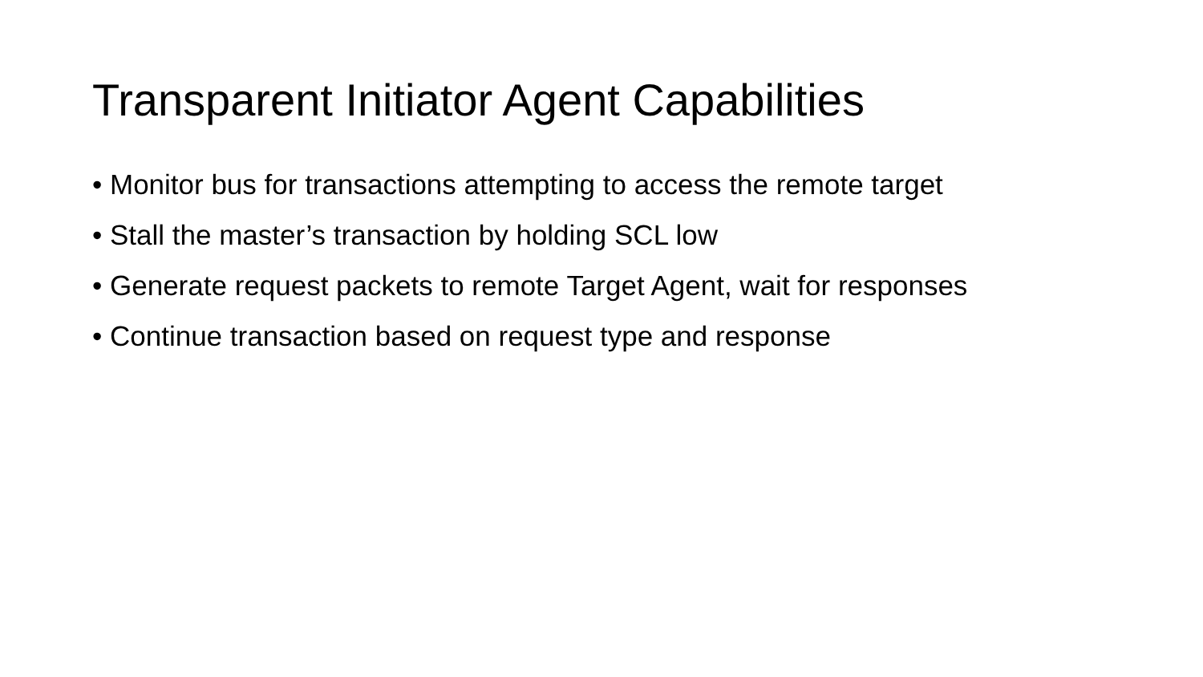Transparent Initiator Agent Capabilities
• Monitor bus for transactions attempting to access the remote target
• Stall the master’s transaction by holding SCL low
• Generate request packets to remote Target Agent, wait for responses
• Continue transaction based on request type and response